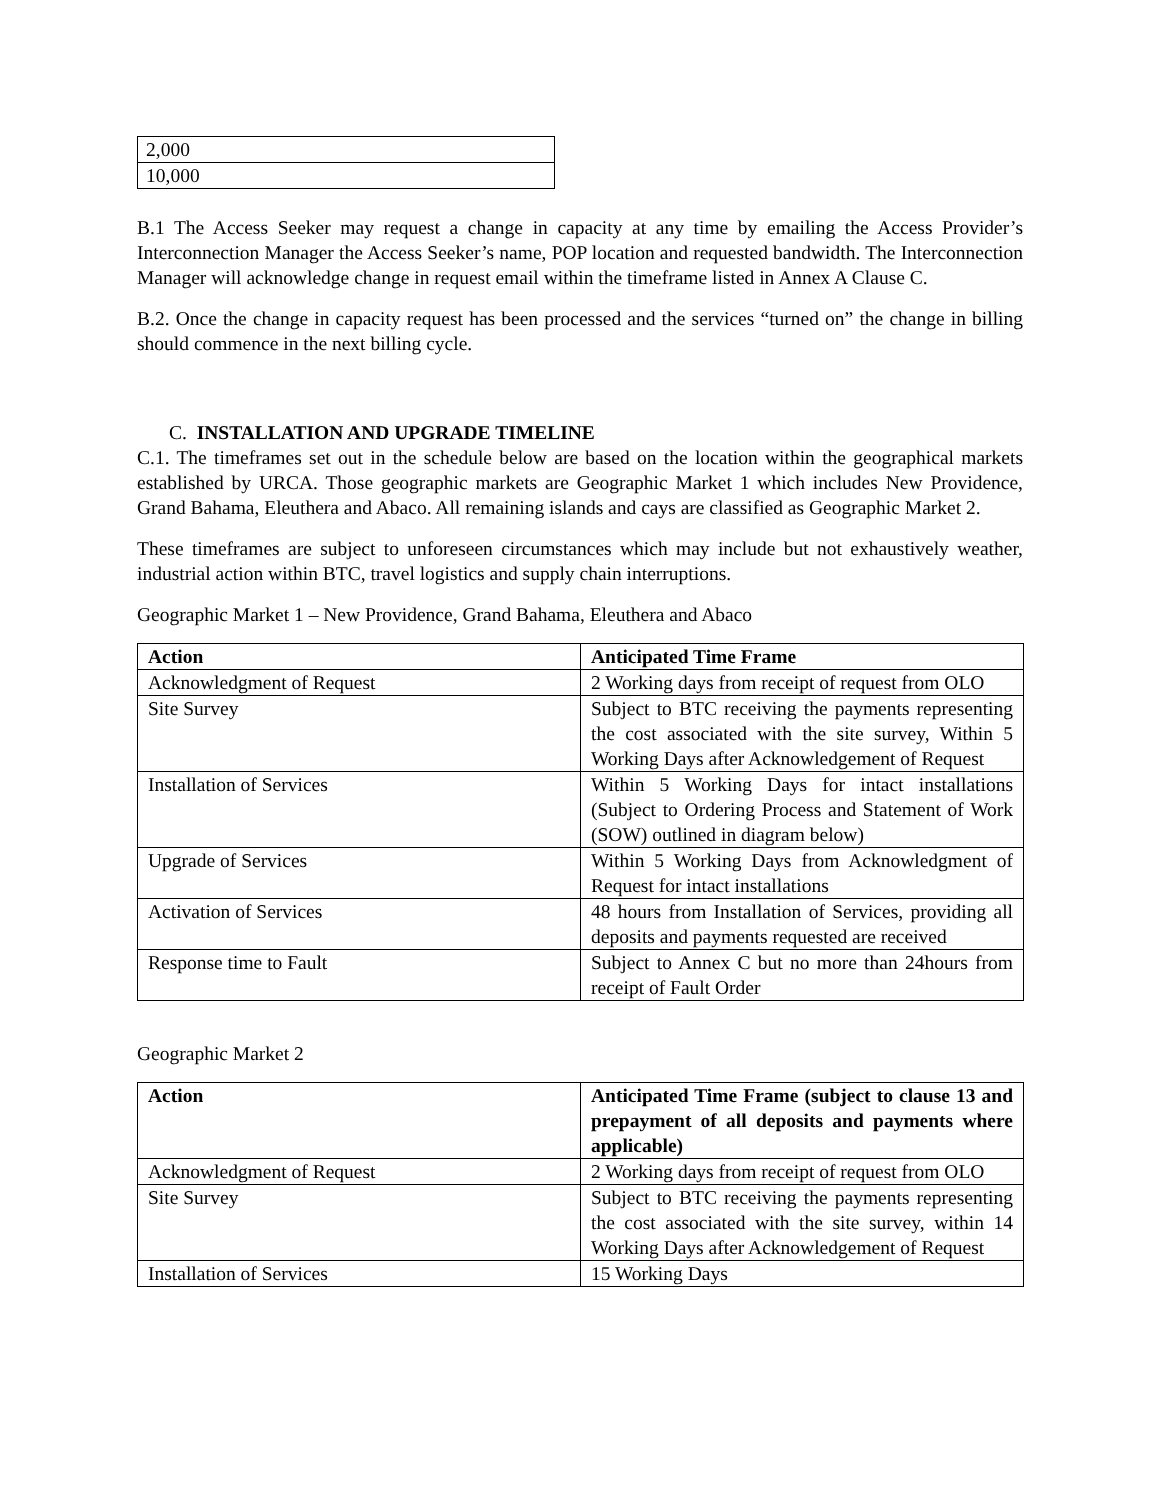| 2,000 |
| 10,000 |
B.1 The Access Seeker may request a change in capacity at any time by emailing the Access Provider’s Interconnection Manager the Access Seeker’s name, POP location and requested bandwidth. The Interconnection Manager will acknowledge change in request email within the timeframe listed in Annex A Clause C.
B.2. Once the change in capacity request has been processed and the services “turned on” the change in billing should commence in the next billing cycle.
C. INSTALLATION AND UPGRADE TIMELINE
C.1. The timeframes set out in the schedule below are based on the location within the geographical markets established by URCA. Those geographic markets are Geographic Market 1 which includes New Providence, Grand Bahama, Eleuthera and Abaco. All remaining islands and cays are classified as Geographic Market 2.
These timeframes are subject to unforeseen circumstances which may include but not exhaustively weather, industrial action within BTC, travel logistics and supply chain interruptions.
Geographic Market 1 – New Providence, Grand Bahama, Eleuthera and Abaco
| Action | Anticipated Time Frame |
| --- | --- |
| Acknowledgment of Request | 2 Working days from receipt of request from OLO |
| Site Survey | Subject to BTC receiving the payments representing the cost associated with the site survey, Within 5 Working Days after Acknowledgement of Request |
| Installation of Services | Within 5 Working Days for intact installations (Subject to Ordering Process and Statement of Work (SOW) outlined in diagram below) |
| Upgrade of Services | Within 5 Working Days from Acknowledgment of Request for intact installations |
| Activation of Services | 48 hours from Installation of Services, providing all deposits and payments requested are received |
| Response time to Fault | Subject to Annex C but no more than 24hours from receipt of Fault Order |
Geographic Market 2
| Action | Anticipated Time Frame (subject to clause 13 and prepayment of all deposits and payments where applicable) |
| --- | --- |
| Acknowledgment of Request | 2 Working days from receipt of request from OLO |
| Site Survey | Subject to BTC receiving the payments representing the cost associated with the site survey, within 14 Working Days after Acknowledgement of Request |
| Installation of Services | 15 Working Days |